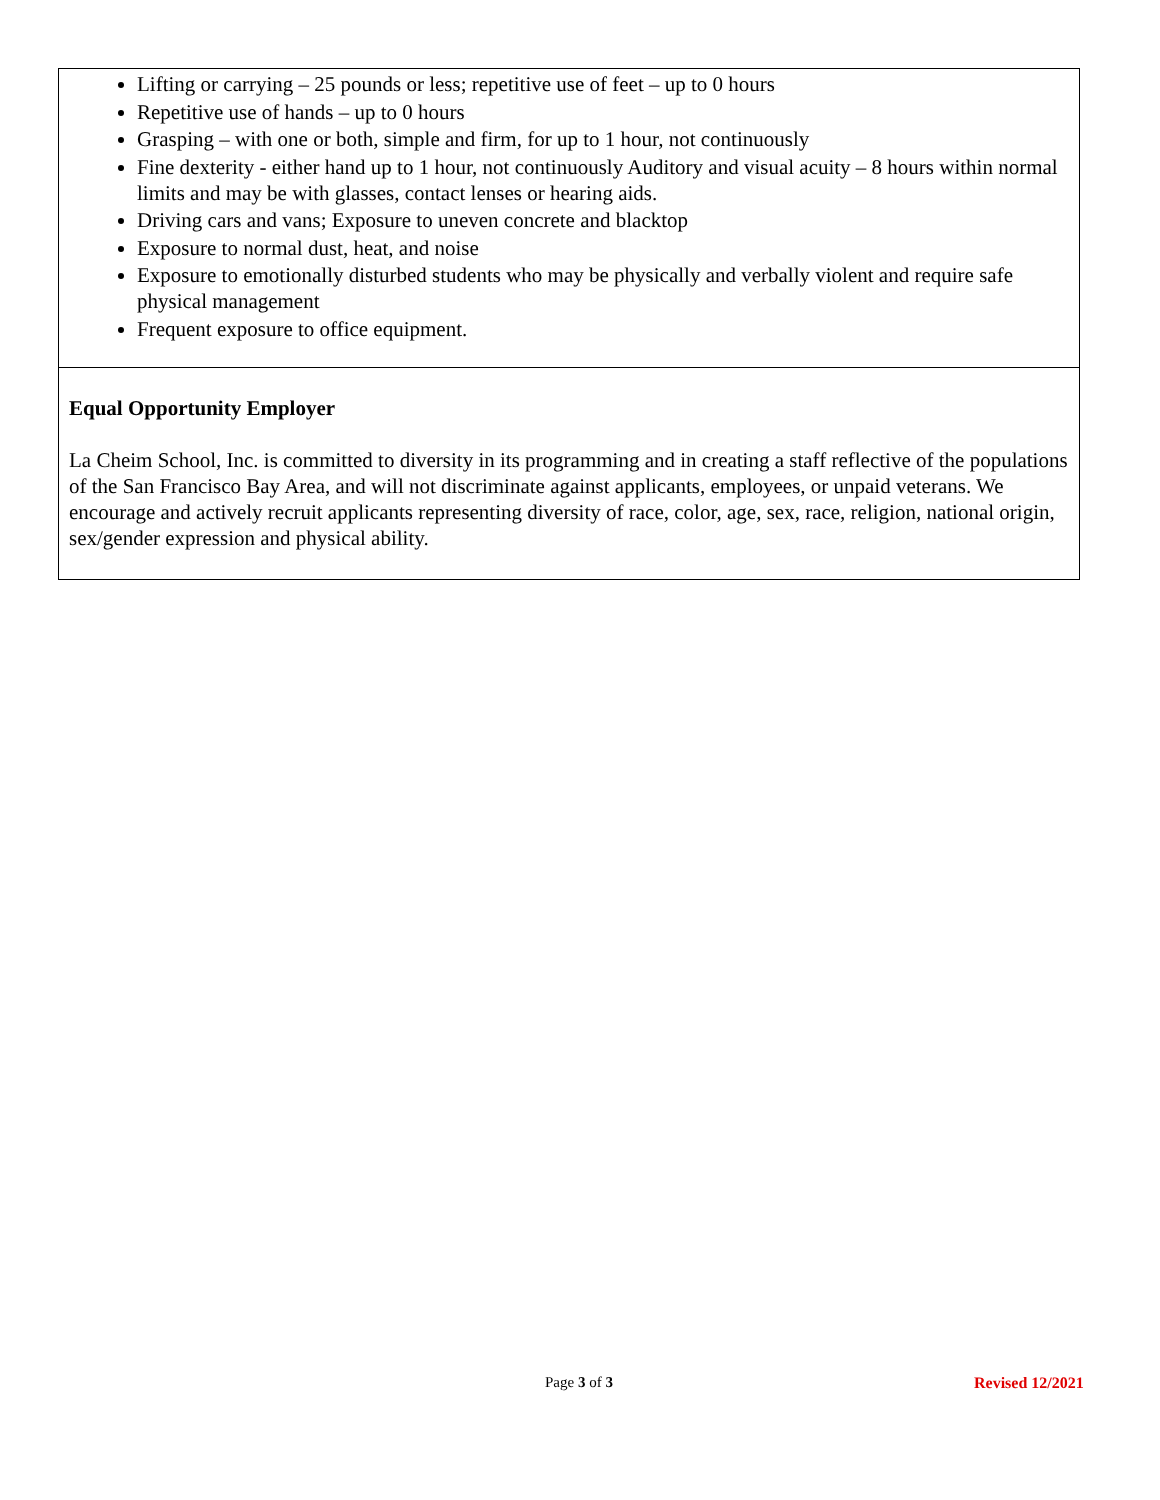Lifting or carrying – 25 pounds or less; repetitive use of feet – up to 0 hours
Repetitive use of hands – up to 0 hours
Grasping – with one or both, simple and firm, for up to 1 hour, not continuously
Fine dexterity - either hand up to 1 hour, not continuously Auditory and visual acuity – 8 hours within normal limits and may be with glasses, contact lenses or hearing aids.
Driving cars and vans; Exposure to uneven concrete and blacktop
Exposure to normal dust, heat, and noise
Exposure to emotionally disturbed students who may be physically and verbally violent and require safe physical management
Frequent exposure to office equipment.
Equal Opportunity Employer
La Cheim School, Inc. is committed to diversity in its programming and in creating a staff reflective of the populations of the San Francisco Bay Area, and will not discriminate against applicants, employees, or unpaid veterans. We encourage and actively recruit applicants representing diversity of race, color, age, sex, race, religion, national origin, sex/gender expression and physical ability.
Page 3 of 3 Revised 12/2021